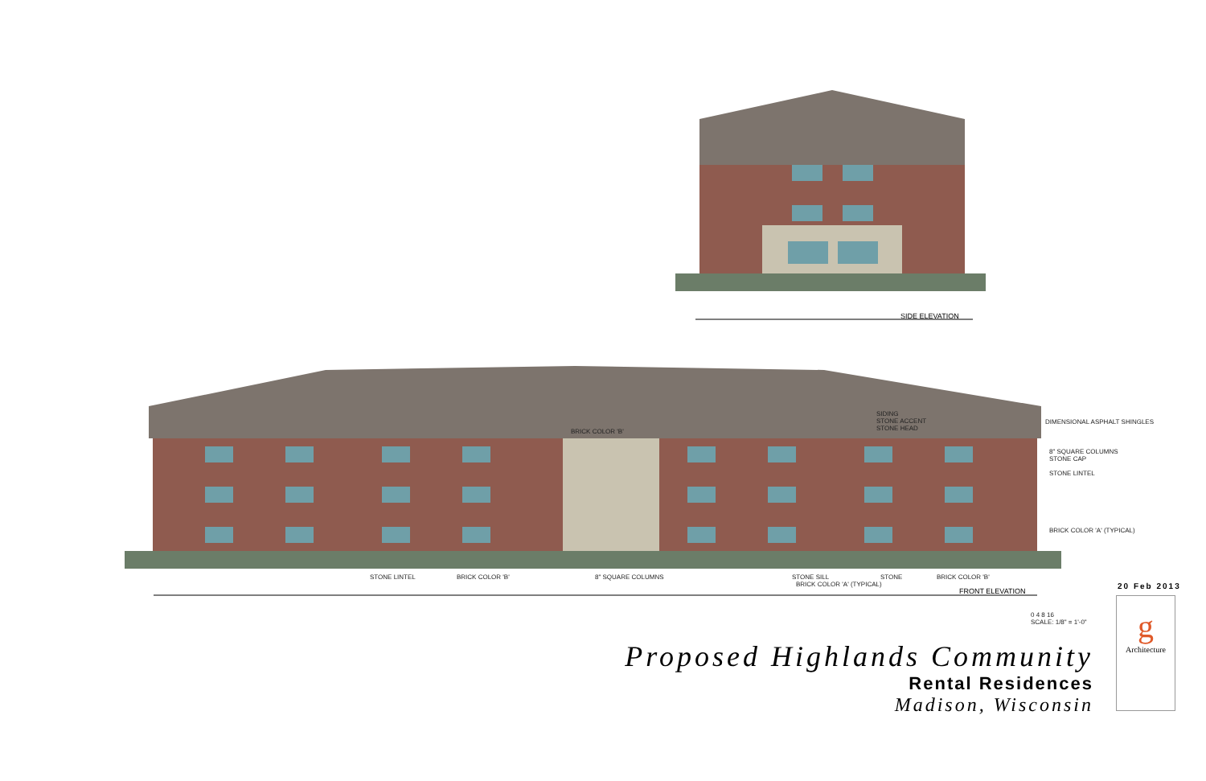SIDE ELEVATION
DIMENSIONAL ASPHALT SHINGLES
8" SQUARE COLUMNS
STONE CAP
STONE LINTEL
BRICK COLOR 'A' (TYPICAL)
SIDING
STONE ACCENT
STONE HEAD
BRICK COLOR 'B'
STONE LINTEL BRICK COLOR 'B' 8" SQUARE COLUMNS STONE SILL
BRICK COLOR 'A' (TYPICAL)
STONE BRICK COLOR 'B'
FRONT ELEVATION
20 Feb 2013
0 4 8 16
SCALE: 1/8" = 1'-0"
Proposed Highlands Community
Rental Residences
Madison, Wisconsin
g
Architecture